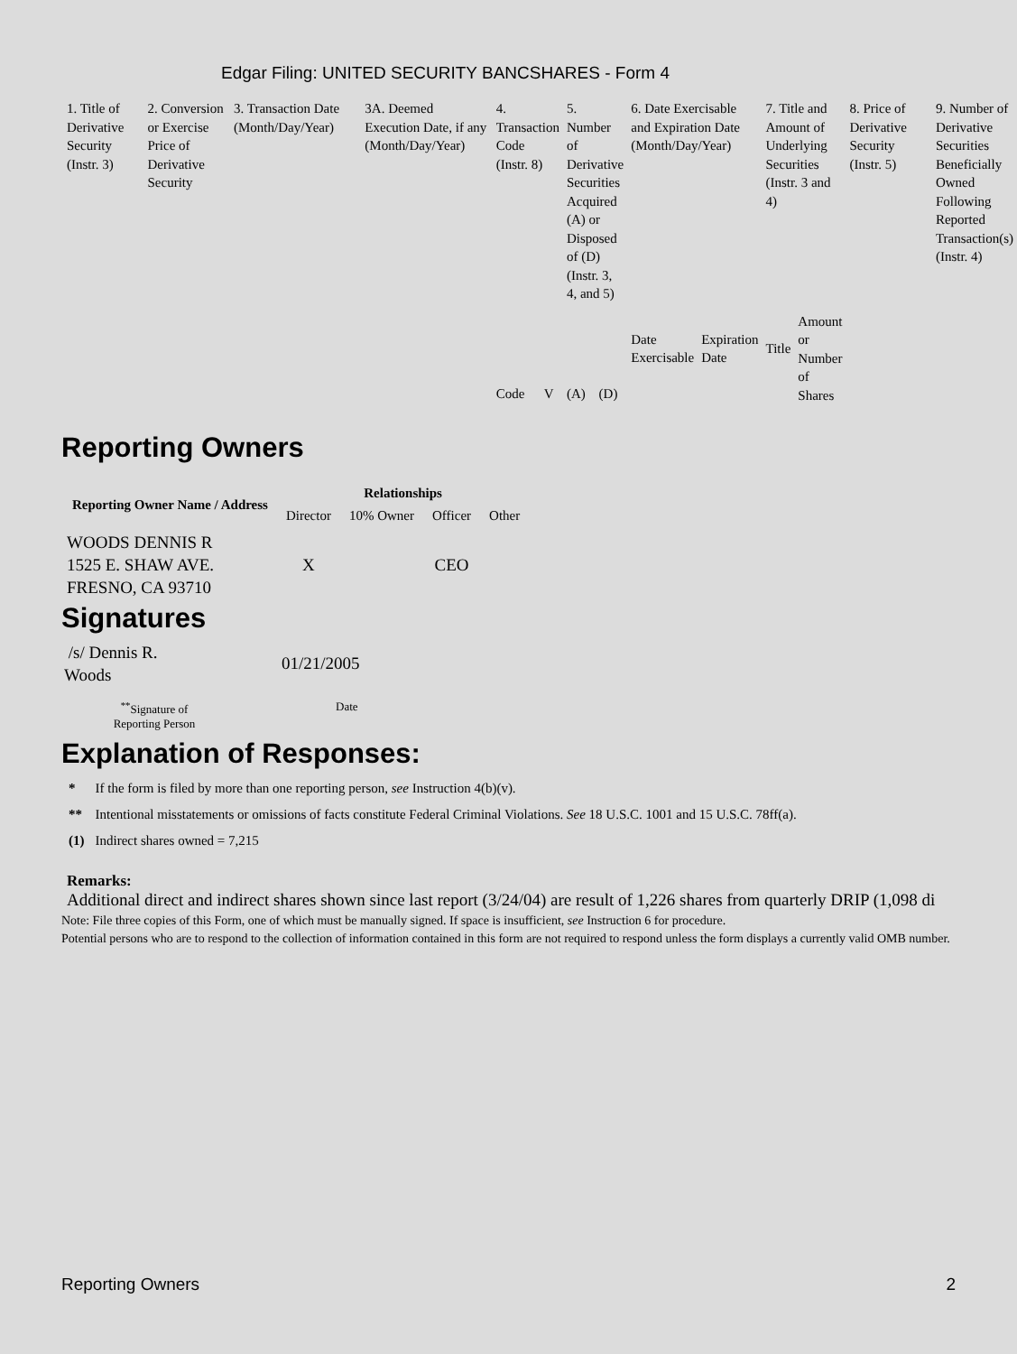Edgar Filing: UNITED SECURITY BANCSHARES - Form 4
| 1. Title of Derivative Security (Instr. 3) | 2. Conversion or Exercise Price of Derivative Security | 3. Transaction Date (Month/Day/Year) | 3A. Deemed Execution Date, if any (Month/Day/Year) | 4. Transaction Code (Instr. 8) | | 5. Number of Derivative Securities Acquired (A) or Disposed of (D) (Instr. 3, 4, and 5) | | 6. Date Exercisable and Expiration Date (Month/Day/Year) | | 7. Title and Amount of Underlying Securities (Instr. 3 and 4) | | 8. Price of Derivative Security (Instr. 5) | 9. Number of Derivative Securities Beneficially Owned Following Reported Transaction(s) (Instr. 4) |
| | | | | Code | V | (A) | (D) | Date Exercisable | Expiration Date | Title | Amount or Number of Shares | | |
Reporting Owners
| Reporting Owner Name / Address | Relationships | | | |
| --- | --- | --- | --- | --- |
| | Director | 10% Owner | Officer | Other |
| WOODS DENNIS R 1525 E. SHAW AVE. FRESNO, CA 93710 | X | | CEO | |
Signatures
| /s/ Dennis R. Woods | 01/21/2005 |
| <sup>**</sup> Signature of Reporting Person | Date |
Explanation of Responses:
| * | If the form is filed by more than one reporting person, see Instruction 4(b)(v). |
| ** | Intentional misstatements or omissions of facts constitute Federal Criminal Violations. See 18 U.S.C. 1001 and 15 U.S.C. 78ff(a). |
| (1) | Indirect shares owned = 7,215 |
Remarks:
Additional direct and indirect shares shown since last report (3/24/04) are result of 1,226 shares from quarterly DRIP (1,098 di
Note: File three copies of this Form, one of which must be manually signed. If space is insufficient, see Instruction 6 for procedure.
Potential persons who are to respond to the collection of information contained in this form are not required to respond unless the form displays a currently valid OMB number.
Reporting Owners 2